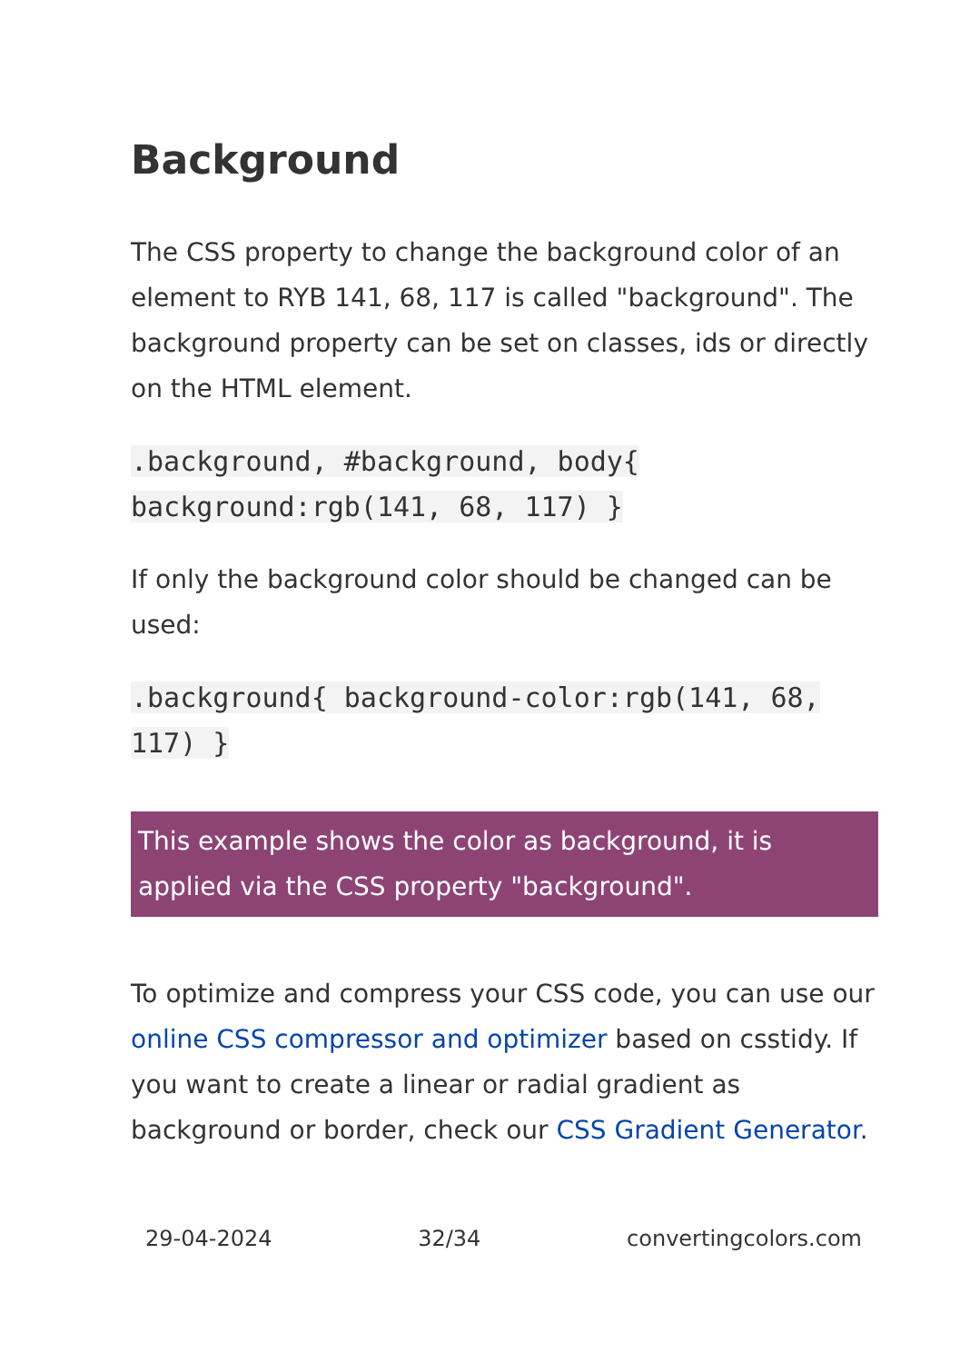Background
The CSS property to change the background color of an element to RYB 141, 68, 117 is called "background". The background property can be set on classes, ids or directly on the HTML element.
.background, #background, body{ background:rgb(141, 68, 117) }
If only the background color should be changed can be used:
.background{ background-color:rgb(141, 68, 117) }
This example shows the color as background, it is applied via the CSS property "background".
To optimize and compress your CSS code, you can use our online CSS compressor and optimizer based on csstidy. If you want to create a linear or radial gradient as background or border, check our CSS Gradient Generator.
29-04-2024 32/34 convertingcolors.com